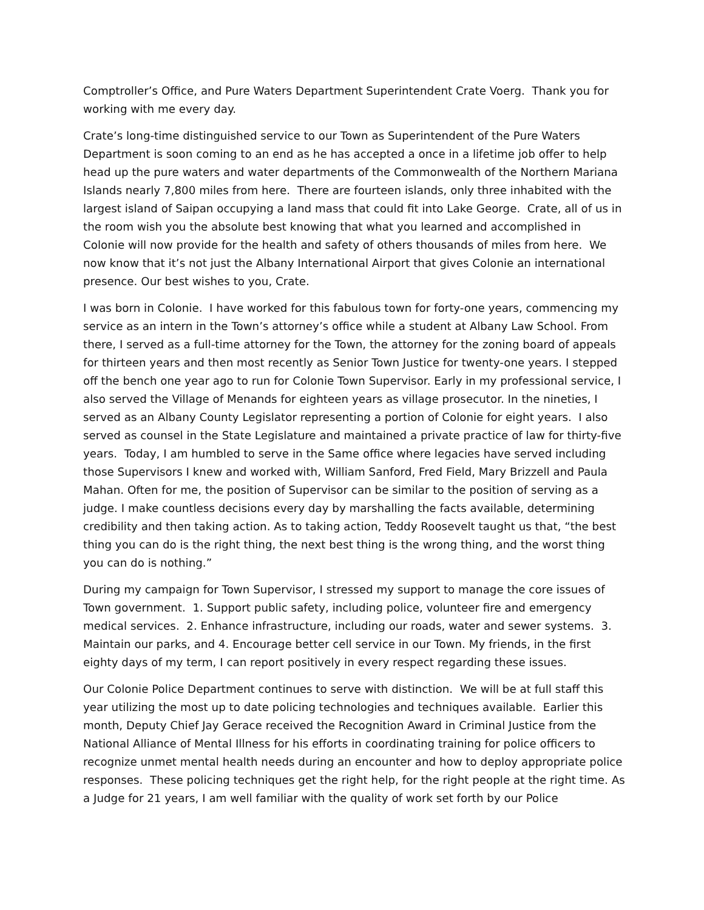Comptroller’s Office, and Pure Waters Department Superintendent Crate Voerg. Thank you for working with me every day.
Crate’s long-time distinguished service to our Town as Superintendent of the Pure Waters Department is soon coming to an end as he has accepted a once in a lifetime job offer to help head up the pure waters and water departments of the Commonwealth of the Northern Mariana Islands nearly 7,800 miles from here. There are fourteen islands, only three inhabited with the largest island of Saipan occupying a land mass that could fit into Lake George. Crate, all of us in the room wish you the absolute best knowing that what you learned and accomplished in Colonie will now provide for the health and safety of others thousands of miles from here. We now know that it’s not just the Albany International Airport that gives Colonie an international presence. Our best wishes to you, Crate.
I was born in Colonie. I have worked for this fabulous town for forty-one years, commencing my service as an intern in the Town’s attorney’s office while a student at Albany Law School. From there, I served as a full-time attorney for the Town, the attorney for the zoning board of appeals for thirteen years and then most recently as Senior Town Justice for twenty-one years. I stepped off the bench one year ago to run for Colonie Town Supervisor. Early in my professional service, I also served the Village of Menands for eighteen years as village prosecutor. In the nineties, I served as an Albany County Legislator representing a portion of Colonie for eight years. I also served as counsel in the State Legislature and maintained a private practice of law for thirty-five years. Today, I am humbled to serve in the Same office where legacies have served including those Supervisors I knew and worked with, William Sanford, Fred Field, Mary Brizzell and Paula Mahan. Often for me, the position of Supervisor can be similar to the position of serving as a judge. I make countless decisions every day by marshalling the facts available, determining credibility and then taking action. As to taking action, Teddy Roosevelt taught us that, “the best thing you can do is the right thing, the next best thing is the wrong thing, and the worst thing you can do is nothing.”
During my campaign for Town Supervisor, I stressed my support to manage the core issues of Town government. 1. Support public safety, including police, volunteer fire and emergency medical services. 2. Enhance infrastructure, including our roads, water and sewer systems. 3. Maintain our parks, and 4. Encourage better cell service in our Town. My friends, in the first eighty days of my term, I can report positively in every respect regarding these issues.
Our Colonie Police Department continues to serve with distinction. We will be at full staff this year utilizing the most up to date policing technologies and techniques available. Earlier this month, Deputy Chief Jay Gerace received the Recognition Award in Criminal Justice from the National Alliance of Mental Illness for his efforts in coordinating training for police officers to recognize unmet mental health needs during an encounter and how to deploy appropriate police responses. These policing techniques get the right help, for the right people at the right time. As a Judge for 21 years, I am well familiar with the quality of work set forth by our Police